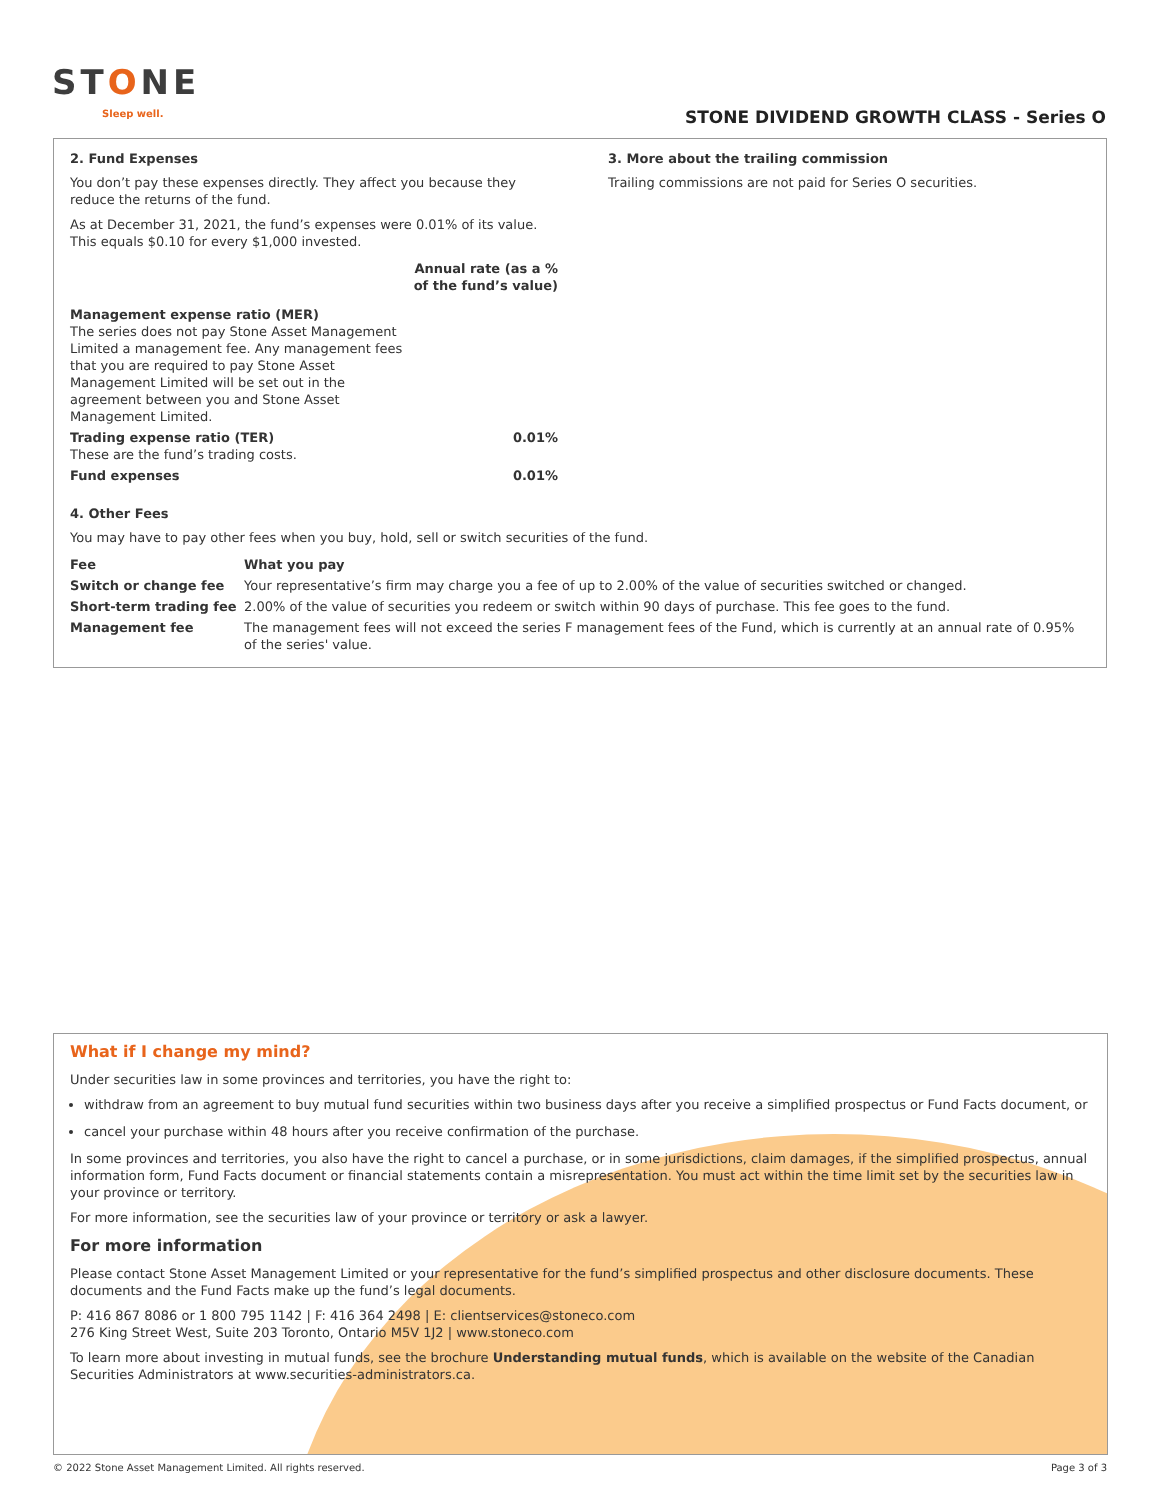STONE
Sleep well.
STONE DIVIDEND GROWTH CLASS - Series O
2. Fund Expenses
You don’t pay these expenses directly. They affect you because they reduce the returns of the fund.
As at December 31, 2021, the fund’s expenses were 0.01% of its value. This equals $0.10 for every $1,000 invested.
| | Annual rate (as a % of the fund’s value) |
| --- | --- |
| Management expense ratio (MER) The series does not pay Stone Asset Management Limited a management fee. Any management fees that you are required to pay Stone Asset Management Limited will be set out in the agreement between you and Stone Asset Management Limited. | |
| Trading expense ratio (TER) These are the fund’s trading costs. | 0.01% |
| Fund expenses | 0.01% |
3. More about the trailing commission
Trailing commissions are not paid for Series O securities.
4. Other Fees
You may have to pay other fees when you buy, hold, sell or switch securities of the fund.
| Fee | What you pay |
| --- | --- |
| Switch or change fee | Your representative’s firm may charge you a fee of up to 2.00% of the value of securities switched or changed. |
| Short-term trading fee | 2.00% of the value of securities you redeem or switch within 90 days of purchase. This fee goes to the fund. |
| Management fee | The management fees will not exceed the series F management fees of the Fund, which is currently at an annual rate of 0.95% of the series' value. |
What if I change my mind?
Under securities law in some provinces and territories, you have the right to:
withdraw from an agreement to buy mutual fund securities within two business days after you receive a simplified prospectus or Fund Facts document, or
cancel your purchase within 48 hours after you receive confirmation of the purchase.
In some provinces and territories, you also have the right to cancel a purchase, or in some jurisdictions, claim damages, if the simplified prospectus, annual information form, Fund Facts document or financial statements contain a misrepresentation. You must act within the time limit set by the securities law in your province or territory.
For more information, see the securities law of your province or territory or ask a lawyer.
For more information
Please contact Stone Asset Management Limited or your representative for the fund’s simplified prospectus and other disclosure documents. These documents and the Fund Facts make up the fund’s legal documents.
P: 416 867 8086 or 1 800 795 1142 | F: 416 364 2498 | E: clientservices@stoneco.com
276 King Street West, Suite 203 Toronto, Ontario M5V 1J2 | www.stoneco.com
To learn more about investing in mutual funds, see the brochure Understanding mutual funds, which is available on the website of the Canadian Securities Administrators at www.securities-administrators.ca.
© 2022 Stone Asset Management Limited. All rights reserved. Page 3 of 3